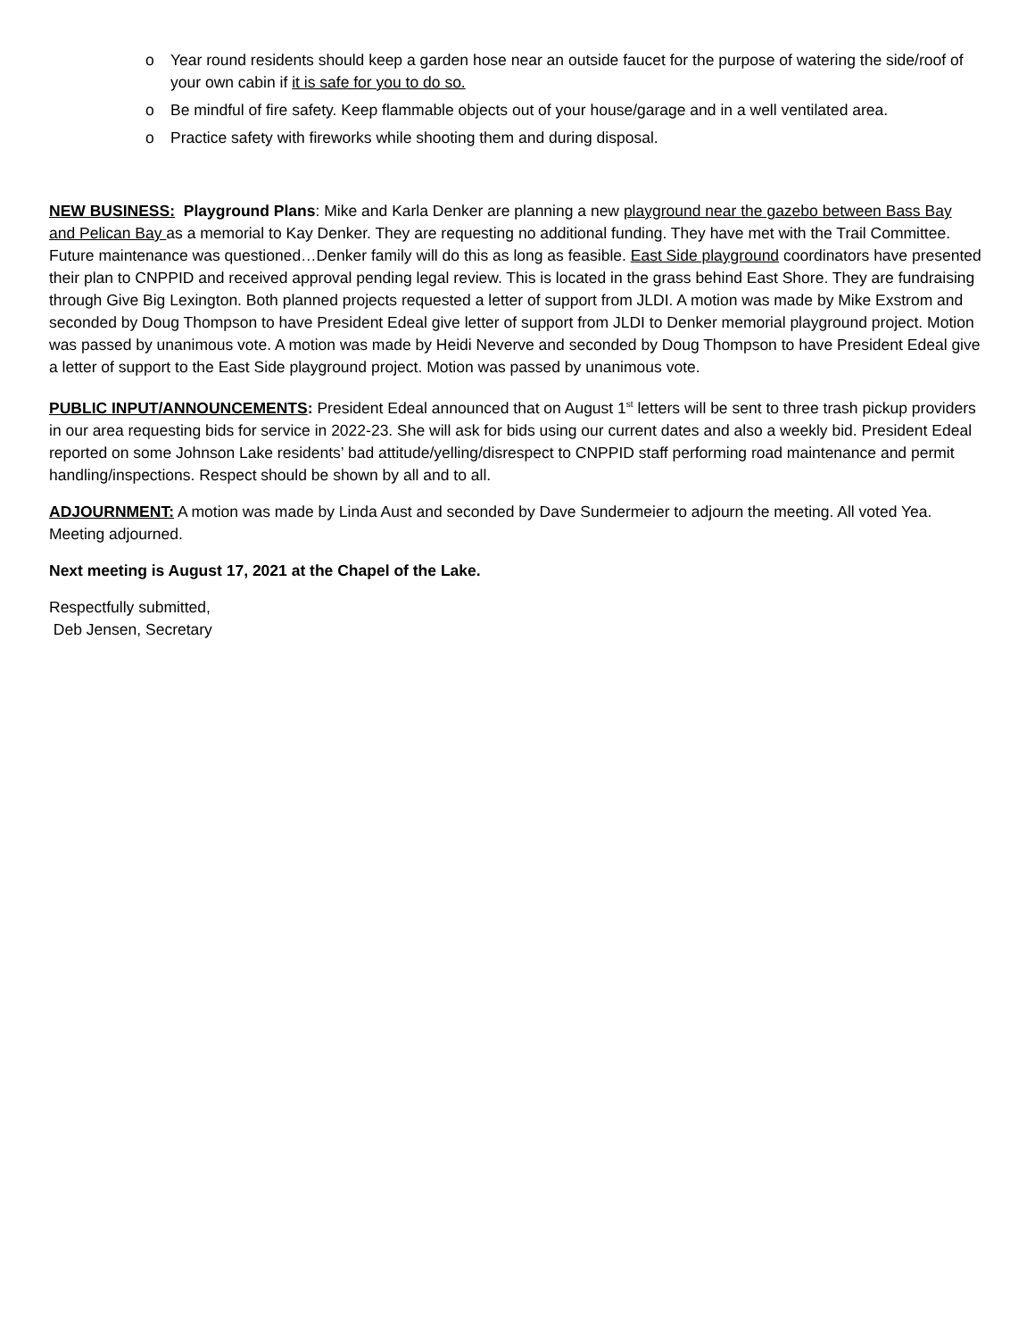o Year round residents should keep a garden hose near an outside faucet for the purpose of watering the side/roof of your own cabin if it is safe for you to do so.
o Be mindful of fire safety. Keep flammable objects out of your house/garage and in a well ventilated area.
o Practice safety with fireworks while shooting them and during disposal.
NEW BUSINESS: Playground Plans: Mike and Karla Denker are planning a new playground near the gazebo between Bass Bay and Pelican Bay as a memorial to Kay Denker. They are requesting no additional funding. They have met with the Trail Committee. Future maintenance was questioned…Denker family will do this as long as feasible. East Side playground coordinators have presented their plan to CNPPID and received approval pending legal review. This is located in the grass behind East Shore. They are fundraising through Give Big Lexington. Both planned projects requested a letter of support from JLDI. A motion was made by Mike Exstrom and seconded by Doug Thompson to have President Edeal give letter of support from JLDI to Denker memorial playground project. Motion was passed by unanimous vote. A motion was made by Heidi Neverve and seconded by Doug Thompson to have President Edeal give a letter of support to the East Side playground project. Motion was passed by unanimous vote.
PUBLIC INPUT/ANNOUNCEMENTS: President Edeal announced that on August 1<sup>st</sup> letters will be sent to three trash pickup providers in our area requesting bids for service in 2022-23. She will ask for bids using our current dates and also a weekly bid. President Edeal reported on some Johnson Lake residents’ bad attitude/yelling/disrespect to CNPPID staff performing road maintenance and permit handling/inspections. Respect should be shown by all and to all.
ADJOURNMENT: A motion was made by Linda Aust and seconded by Dave Sundermeier to adjourn the meeting. All voted Yea. Meeting adjourned.
Next meeting is August 17, 2021 at the Chapel of the Lake.
Respectfully submitted,
Deb Jensen, Secretary